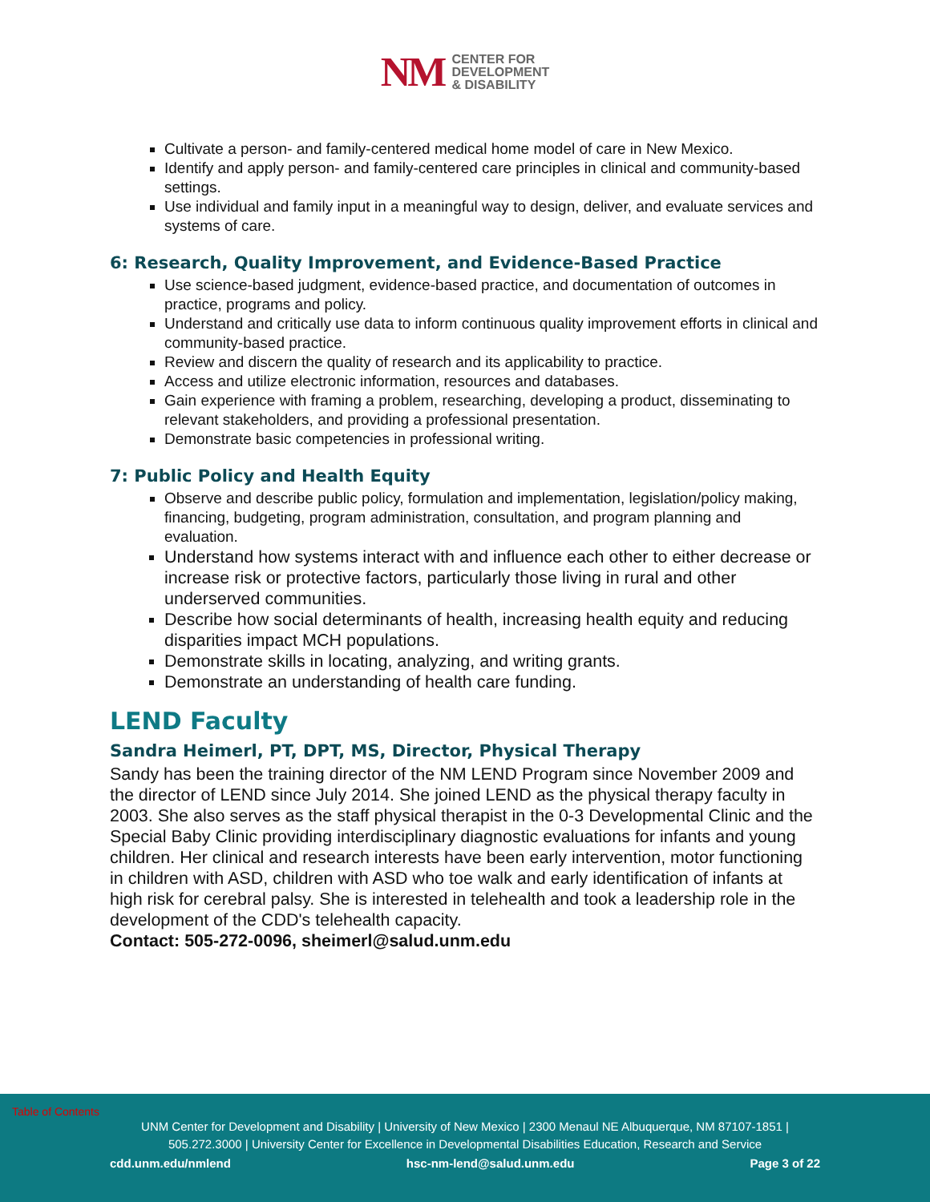NM
CENTER FOR
DEVELOPMENT
& DISABILITY
Cultivate a person- and family-centered medical home model of care in New Mexico.
Identify and apply person- and family-centered care principles in clinical and community-based settings.
Use individual and family input in a meaningful way to design, deliver, and evaluate services and systems of care.
6: Research, Quality Improvement, and Evidence-Based Practice
Use science-based judgment, evidence-based practice, and documentation of outcomes in practice, programs and policy.
Understand and critically use data to inform continuous quality improvement efforts in clinical and community-based practice.
Review and discern the quality of research and its applicability to practice.
Access and utilize electronic information, resources and databases.
Gain experience with framing a problem, researching, developing a product, disseminating to relevant stakeholders, and providing a professional presentation.
Demonstrate basic competencies in professional writing.
7: Public Policy and Health Equity
Observe and describe public policy, formulation and implementation, legislation/policy making, financing, budgeting, program administration, consultation, and program planning and evaluation.
Understand how systems interact with and influence each other to either decrease or increase risk or protective factors, particularly those living in rural and other underserved communities.
Describe how social determinants of health, increasing health equity and reducing disparities impact MCH populations.
Demonstrate skills in locating, analyzing, and writing grants.
Demonstrate an understanding of health care funding.
LEND Faculty
Sandra Heimerl, PT, DPT, MS, Director, Physical Therapy
Sandy has been the training director of the NM LEND Program since November 2009 and the director of LEND since July 2014. She joined LEND as the physical therapy faculty in 2003. She also serves as the staff physical therapist in the 0-3 Developmental Clinic and the Special Baby Clinic providing interdisciplinary diagnostic evaluations for infants and young children. Her clinical and research interests have been early intervention, motor functioning in children with ASD, children with ASD who toe walk and early identification of infants at high risk for cerebral palsy. She is interested in telehealth and took a leadership role in the development of the CDD's telehealth capacity.
Contact: 505-272-0096, sheimerl@salud.unm.edu
Table of Contents
UNM Center for Development and Disability | University of New Mexico | 2300 Menaul NE Albuquerque, NM 87107-1851 |
505.272.3000 | University Center for Excellence in Developmental Disabilities Education, Research and Service
cdd.unm.edu/nmlend hsc-nm-lend@salud.unm.edu Page 3 of 22